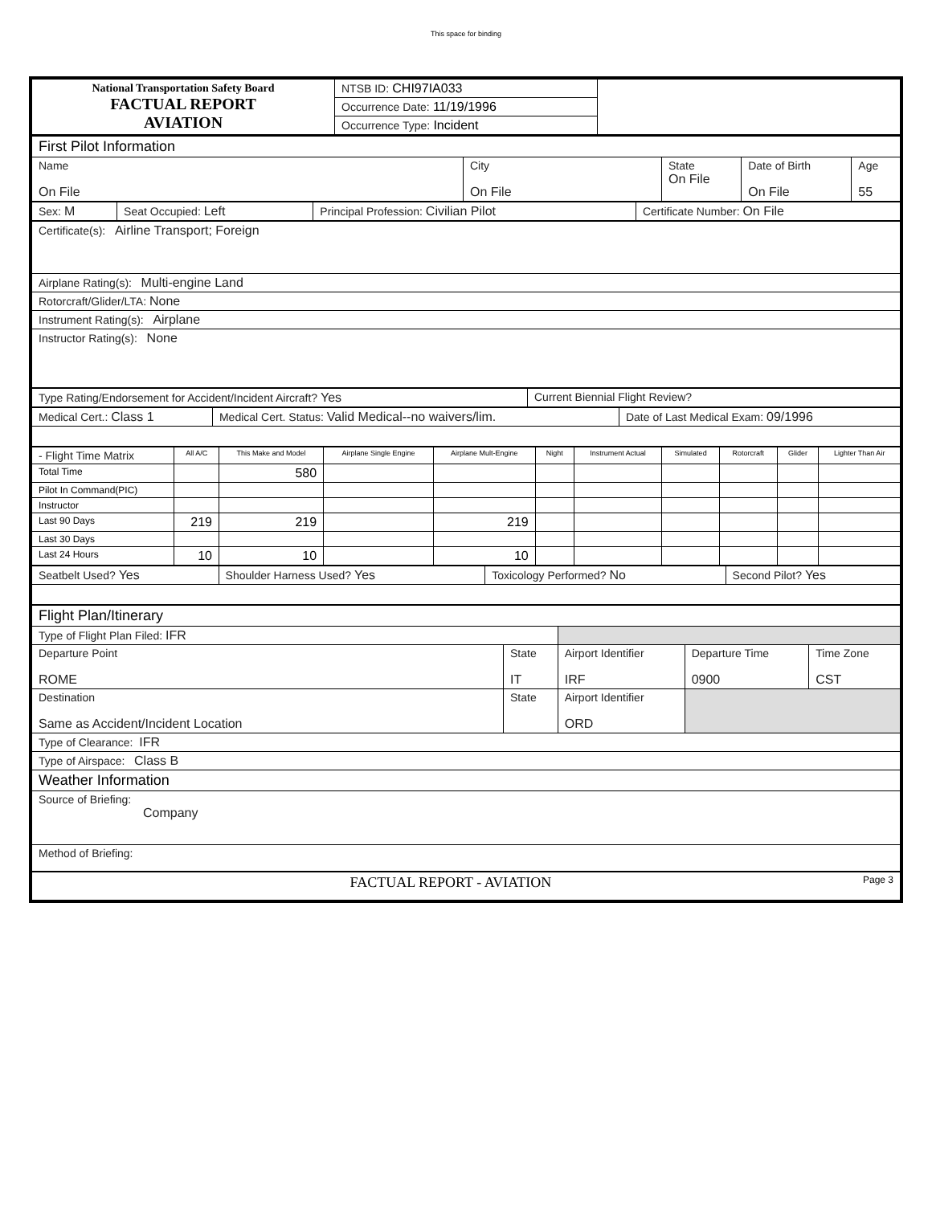This space for binding
| National Transportation Safety Board FACTUAL REPORT AVIATION | NTSB ID: CHI97IA033 | |
| | Occurrence Date: 11/19/1996 | |
| | Occurrence Type: Incident | |
| First Pilot Information | | | | |
| Name On File | City On File | State On File | Date of Birth On File | Age 55 |
| Sex: M | Seat Occupied: Left | Principal Profession: Civilian Pilot | Certificate Number: On File |
| Certificate(s): Airline Transport; Foreign |
| Airplane Rating(s): Multi-engine Land |
| Rotorcraft/Glider/LTA: None |
| Instrument Rating(s): Airplane |
| Instructor Rating(s): None |
| Type Rating/Endorsement for Accident/Incident Aircraft? Yes | Current Biennial Flight Review? |
| Medical Cert.: Class 1 | Medical Cert. Status: Valid Medical--no waivers/lim. | Date of Last Medical Exam: 09/1996 |
| - Flight Time Matrix | All A/C | This Make and Model | Airplane Single Engine | Airplane Mult-Engine | Night | Instrument Actual | Simulated | Rotorcraft | Glider | Lighter Than Air |
| --- | --- | --- | --- | --- | --- | --- | --- | --- | --- | --- |
| Total Time | | 580 | | | | | | | | |
| Pilot In Command(PIC) | | | | | | | | | | |
| Instructor | | | | | | | | | | |
| Last 90 Days | 219 | 219 | | 219 | | | | | | |
| Last 30 Days | | | | | | | | | | |
| Last 24 Hours | 10 | 10 | | 10 | | | | | | |
| Seatbelt Used? Yes | Shoulder Harness Used? Yes | Toxicology Performed? No | Second Pilot? Yes |
| Flight Plan/Itinerary | | | | |
| Type of Flight Plan Filed: IFR | | | | |
| Departure Point ROME | State IT | Airport Identifier IRF | Departure Time 0900 | Time Zone CST |
| Destination Same as Accident/Incident Location | State | Airport Identifier ORD | | |
| Type of Clearance: IFR | | | | |
| Type of Airspace: Class B | | | | |
| Weather Information | | | | |
| Source of Briefing: Company | | | | |
| Method of Briefing: | | | | |
| FACTUAL REPORT - AVIATION Page 3 | | | | |